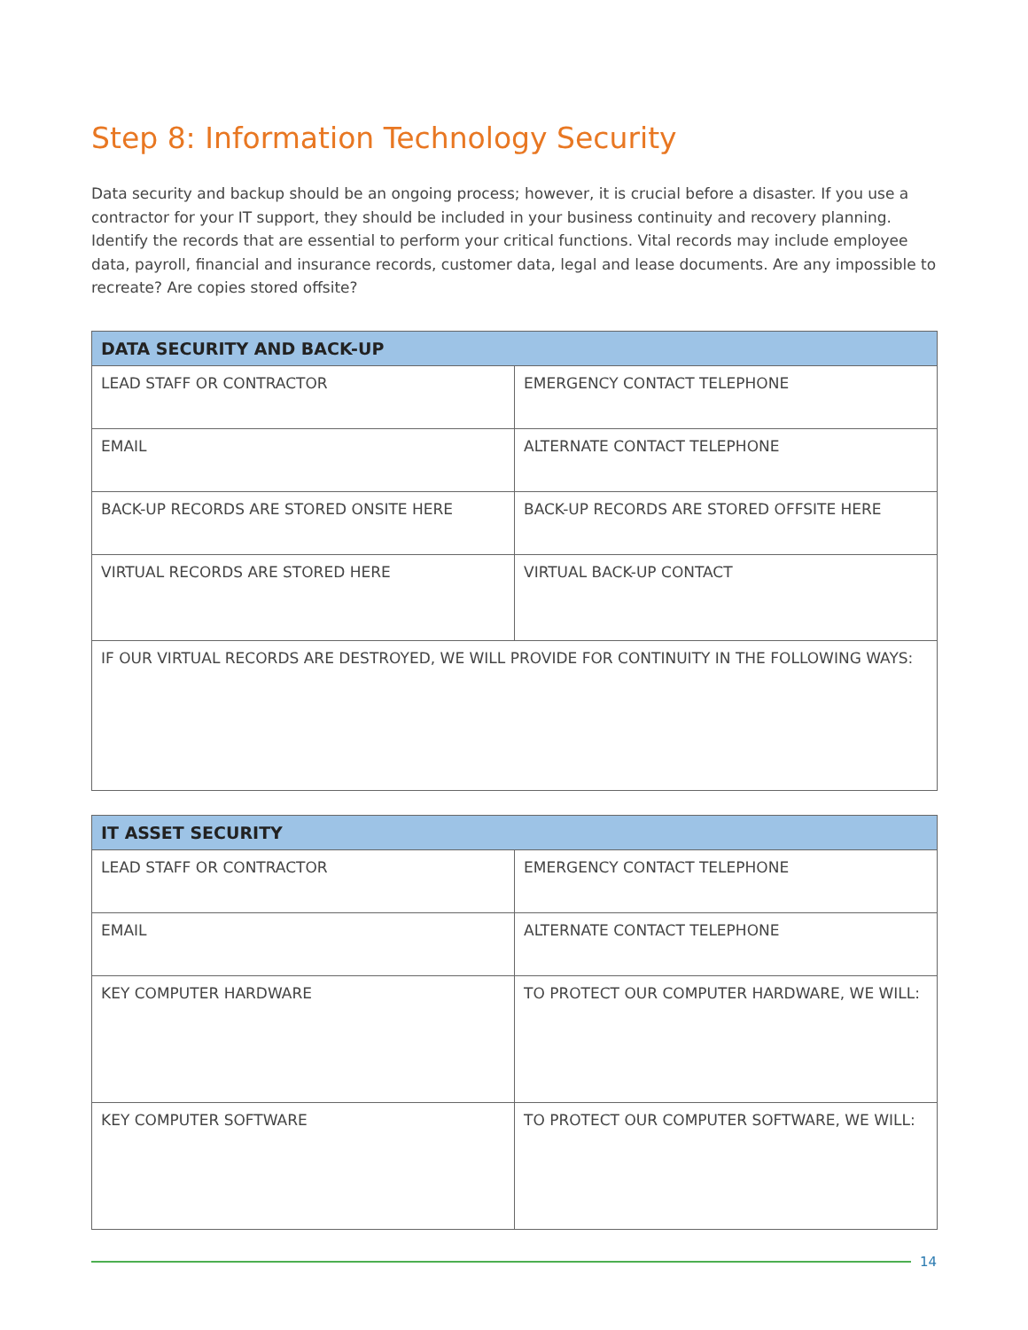Step 8: Information Technology Security
Data security and backup should be an ongoing process; however, it is crucial before a disaster. If you use a contractor for your IT support, they should be included in your business continuity and recovery planning. Identify the records that are essential to perform your critical functions. Vital records may include employee data, payroll, financial and insurance records, customer data, legal and lease documents. Are any impossible to recreate? Are copies stored offsite?
| DATA SECURITY AND BACK-UP | |
| --- | --- |
| LEAD STAFF OR CONTRACTOR | EMERGENCY CONTACT TELEPHONE |
| EMAIL | ALTERNATE CONTACT TELEPHONE |
| BACK-UP RECORDS ARE STORED ONSITE HERE | BACK-UP RECORDS ARE STORED OFFSITE HERE |
| VIRTUAL RECORDS ARE STORED HERE | VIRTUAL BACK-UP CONTACT |
| IF OUR VIRTUAL RECORDS ARE DESTROYED, WE WILL PROVIDE FOR CONTINUITY IN THE FOLLOWING WAYS: | |
| IT ASSET SECURITY | |
| --- | --- |
| LEAD STAFF OR CONTRACTOR | EMERGENCY CONTACT TELEPHONE |
| EMAIL | ALTERNATE CONTACT TELEPHONE |
| KEY COMPUTER HARDWARE | TO PROTECT OUR COMPUTER HARDWARE, WE WILL: |
| KEY COMPUTER SOFTWARE | TO PROTECT OUR COMPUTER SOFTWARE, WE WILL: |
14